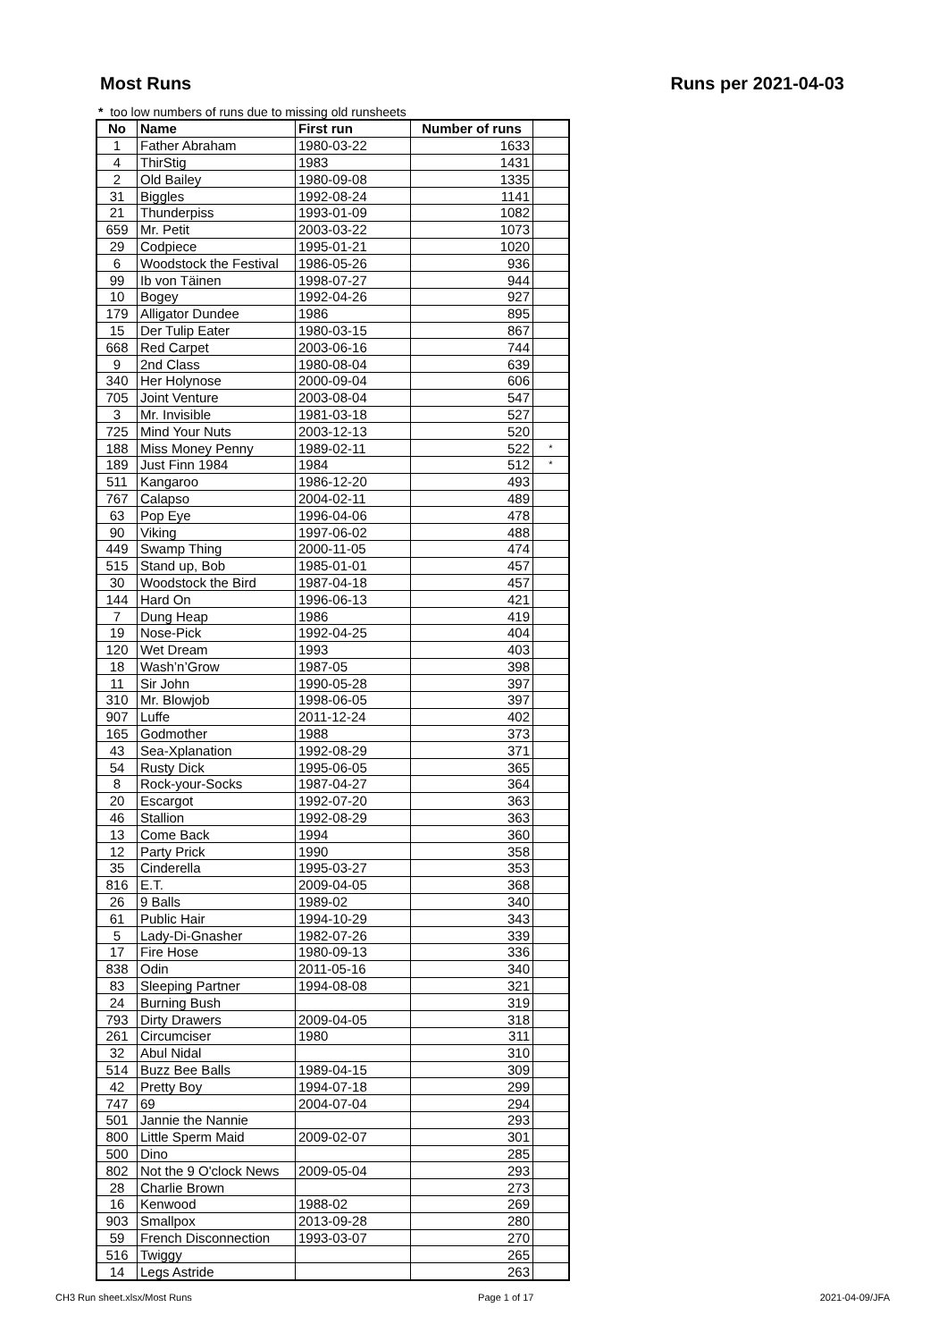Most Runs Runs per 2021-04-03
* too low numbers of runs due to missing old runsheets
| No | Name | First run | Number of runs | |
| --- | --- | --- | --- | --- |
| 1 | Father Abraham | 1980-03-22 | 1633 | |
| 4 | ThirStig | 1983 | 1431 | |
| 2 | Old Bailey | 1980-09-08 | 1335 | |
| 31 | Biggles | 1992-08-24 | 1141 | |
| 21 | Thunderpiss | 1993-01-09 | 1082 | |
| 659 | Mr. Petit | 2003-03-22 | 1073 | |
| 29 | Codpiece | 1995-01-21 | 1020 | |
| 6 | Woodstock the Festival | 1986-05-26 | 936 | |
| 99 | Ib von Täinen | 1998-07-27 | 944 | |
| 10 | Bogey | 1992-04-26 | 927 | |
| 179 | Alligator Dundee | 1986 | 895 | |
| 15 | Der Tulip Eater | 1980-03-15 | 867 | |
| 668 | Red Carpet | 2003-06-16 | 744 | |
| 9 | 2nd Class | 1980-08-04 | 639 | |
| 340 | Her Holynose | 2000-09-04 | 606 | |
| 705 | Joint Venture | 2003-08-04 | 547 | |
| 3 | Mr. Invisible | 1981-03-18 | 527 | |
| 725 | Mind Your Nuts | 2003-12-13 | 520 | |
| 188 | Miss Money Penny | 1989-02-11 | 522 | * |
| 189 | Just Finn 1984 | 1984 | 512 | * |
| 511 | Kangaroo | 1986-12-20 | 493 | |
| 767 | Calapso | 2004-02-11 | 489 | |
| 63 | Pop Eye | 1996-04-06 | 478 | |
| 90 | Viking | 1997-06-02 | 488 | |
| 449 | Swamp Thing | 2000-11-05 | 474 | |
| 515 | Stand up, Bob | 1985-01-01 | 457 | |
| 30 | Woodstock the Bird | 1987-04-18 | 457 | |
| 144 | Hard On | 1996-06-13 | 421 | |
| 7 | Dung Heap | 1986 | 419 | |
| 19 | Nose-Pick | 1992-04-25 | 404 | |
| 120 | Wet Dream | 1993 | 403 | |
| 18 | Wash’n’Grow | 1987-05 | 398 | |
| 11 | Sir John | 1990-05-28 | 397 | |
| 310 | Mr. Blowjob | 1998-06-05 | 397 | |
| 907 | Luffe | 2011-12-24 | 402 | |
| 165 | Godmother | 1988 | 373 | |
| 43 | Sea-Xplanation | 1992-08-29 | 371 | |
| 54 | Rusty Dick | 1995-06-05 | 365 | |
| 8 | Rock-your-Socks | 1987-04-27 | 364 | |
| 20 | Escargot | 1992-07-20 | 363 | |
| 46 | Stallion | 1992-08-29 | 363 | |
| 13 | Come Back | 1994 | 360 | |
| 12 | Party Prick | 1990 | 358 | |
| 35 | Cinderella | 1995-03-27 | 353 | |
| 816 | E.T. | 2009-04-05 | 368 | |
| 26 | 9 Balls | 1989-02 | 340 | |
| 61 | Public Hair | 1994-10-29 | 343 | |
| 5 | Lady-Di-Gnasher | 1982-07-26 | 339 | |
| 17 | Fire Hose | 1980-09-13 | 336 | |
| 838 | Odin | 2011-05-16 | 340 | |
| 83 | Sleeping Partner | 1994-08-08 | 321 | |
| 24 | Burning Bush | | 319 | |
| 793 | Dirty Drawers | 2009-04-05 | 318 | |
| 261 | Circumciser | 1980 | 311 | |
| 32 | Abul Nidal | | 310 | |
| 514 | Buzz Bee Balls | 1989-04-15 | 309 | |
| 42 | Pretty Boy | 1994-07-18 | 299 | |
| 747 | 69 | 2004-07-04 | 294 | |
| 501 | Jannie the Nannie | | 293 | |
| 800 | Little Sperm Maid | 2009-02-07 | 301 | |
| 500 | Dino | | 285 | |
| 802 | Not the 9 O'clock News | 2009-05-04 | 293 | |
| 28 | Charlie Brown | | 273 | |
| 16 | Kenwood | 1988-02 | 269 | |
| 903 | Smallpox | 2013-09-28 | 280 | |
| 59 | French Disconnection | 1993-03-07 | 270 | |
| 516 | Twiggy | | 265 | |
| 14 | Legs Astride | | 263 | |
CH3 Run sheet.xlsx/Most Runs Page 1 of 17 2021-04-09/JFA